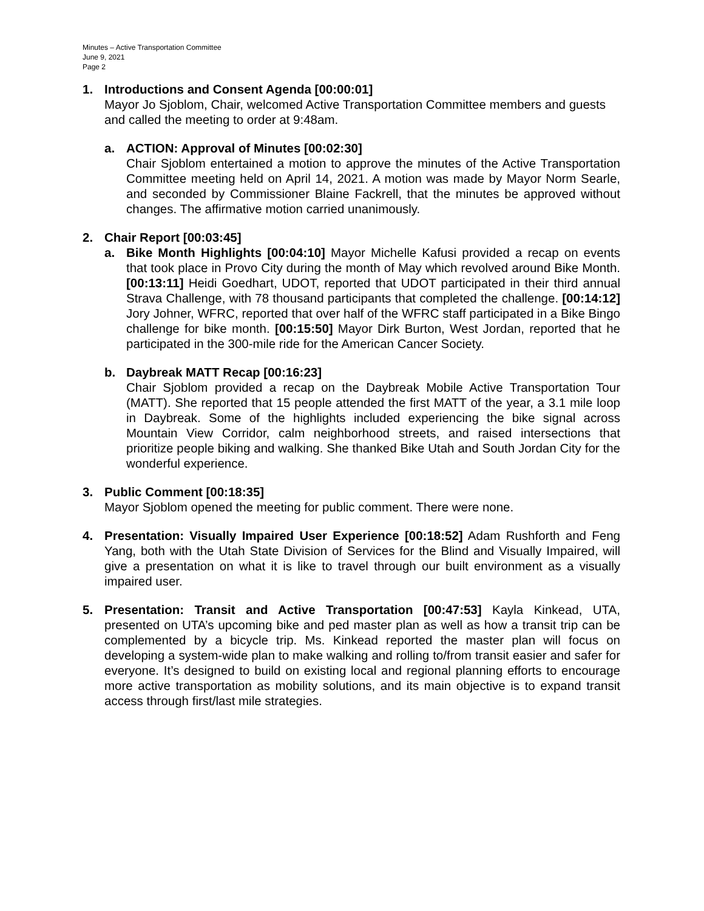Minutes – Active Transportation Committee
June 9, 2021
Page 2
1. Introductions and Consent Agenda [00:00:01]
Mayor Jo Sjoblom, Chair, welcomed Active Transportation Committee members and guests and called the meeting to order at 9:48am.
a. ACTION: Approval of Minutes [00:02:30]
Chair Sjoblom entertained a motion to approve the minutes of the Active Transportation Committee meeting held on April 14, 2021. A motion was made by Mayor Norm Searle, and seconded by Commissioner Blaine Fackrell, that the minutes be approved without changes. The affirmative motion carried unanimously.
2. Chair Report [00:03:45]
a. Bike Month Highlights [00:04:10] Mayor Michelle Kafusi provided a recap on events that took place in Provo City during the month of May which revolved around Bike Month. [00:13:11] Heidi Goedhart, UDOT, reported that UDOT participated in their third annual Strava Challenge, with 78 thousand participants that completed the challenge. [00:14:12] Jory Johner, WFRC, reported that over half of the WFRC staff participated in a Bike Bingo challenge for bike month. [00:15:50] Mayor Dirk Burton, West Jordan, reported that he participated in the 300-mile ride for the American Cancer Society.
b. Daybreak MATT Recap [00:16:23]
Chair Sjoblom provided a recap on the Daybreak Mobile Active Transportation Tour (MATT). She reported that 15 people attended the first MATT of the year, a 3.1 mile loop in Daybreak. Some of the highlights included experiencing the bike signal across Mountain View Corridor, calm neighborhood streets, and raised intersections that prioritize people biking and walking. She thanked Bike Utah and South Jordan City for the wonderful experience.
3. Public Comment [00:18:35]
Mayor Sjoblom opened the meeting for public comment. There were none.
4. Presentation: Visually Impaired User Experience [00:18:52] Adam Rushforth and Feng Yang, both with the Utah State Division of Services for the Blind and Visually Impaired, will give a presentation on what it is like to travel through our built environment as a visually impaired user.
5. Presentation: Transit and Active Transportation [00:47:53] Kayla Kinkead, UTA, presented on UTA’s upcoming bike and ped master plan as well as how a transit trip can be complemented by a bicycle trip. Ms. Kinkead reported the master plan will focus on developing a system-wide plan to make walking and rolling to/from transit easier and safer for everyone. It’s designed to build on existing local and regional planning efforts to encourage more active transportation as mobility solutions, and its main objective is to expand transit access through first/last mile strategies.